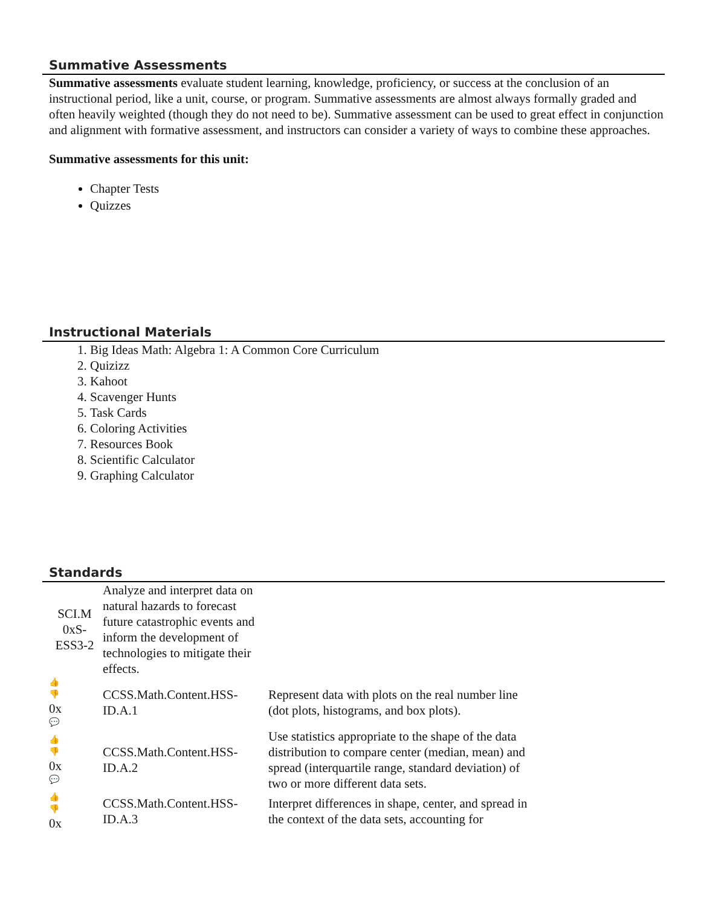Summative Assessments
Summative assessments evaluate student learning, knowledge, proficiency, or success at the conclusion of an instructional period, like a unit, course, or program. Summative assessments are almost always formally graded and often heavily weighted (though they do not need to be). Summative assessment can be used to great effect in conjunction and alignment with formative assessment, and instructors can consider a variety of ways to combine these approaches.
Summative assessments for this unit:
Chapter Tests
Quizzes
Instructional Materials
1. Big Ideas Math: Algebra 1: A Common Core Curriculum
2. Quizizz
3. Kahoot
4. Scavenger Hunts
5. Task Cards
6. Coloring Activities
7. Resources Book
8. Scientific Calculator
9. Graphing Calculator
Standards
| SCI.M 0xS-ESS3-2 | Analyze and interpret data on natural hazards to forecast future catastrophic events and inform the development of technologies to mitigate their effects. | |
| 👍 👎 0x 💬 | CCSS.Math.Content.HSS-ID.A.1 | Represent data with plots on the real number line (dot plots, histograms, and box plots). |
| 👍 👎 0x 💬 | CCSS.Math.Content.HSS-ID.A.2 | Use statistics appropriate to the shape of the data distribution to compare center (median, mean) and spread (interquartile range, standard deviation) of two or more different data sets. |
| 👍 👎 0x | CCSS.Math.Content.HSS-ID.A.3 | Interpret differences in shape, center, and spread in the context of the data sets, accounting for |